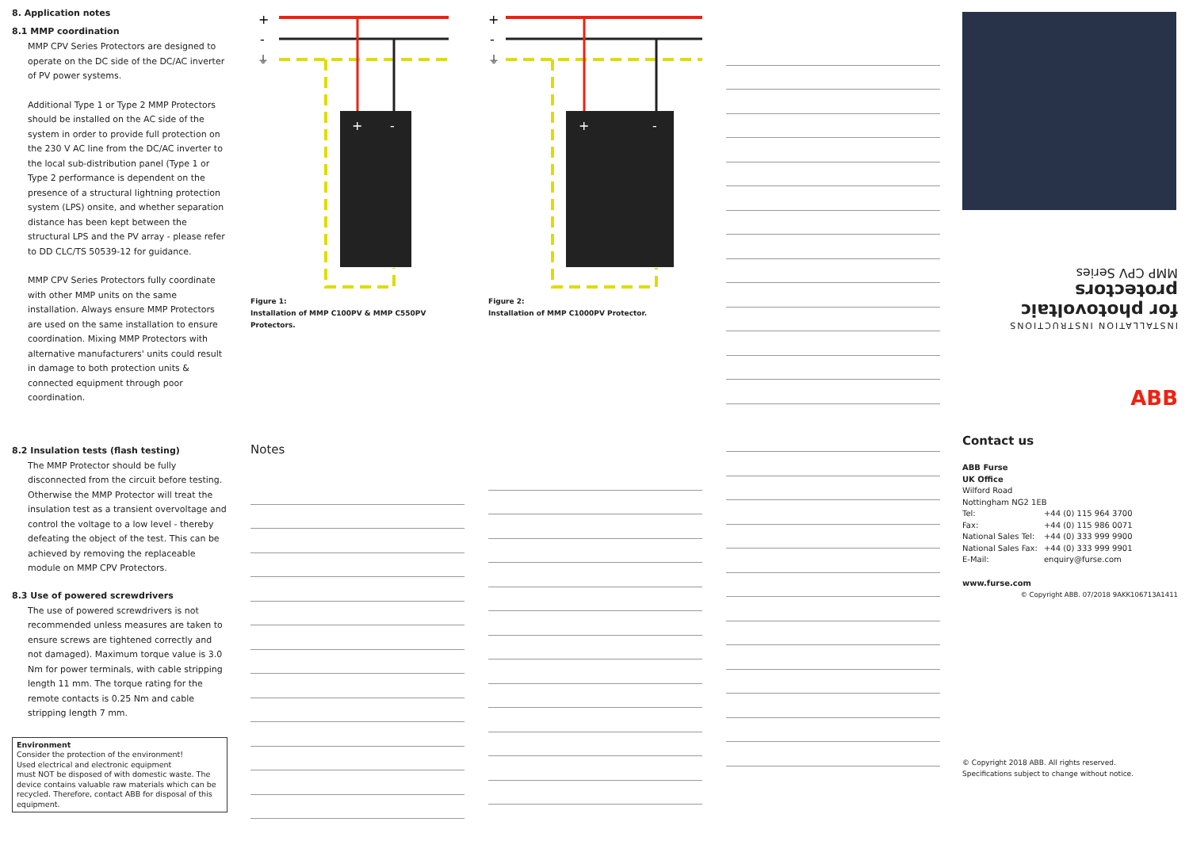8. Application notes
8.1 MMP coordination
MMP CPV Series Protectors are designed to operate on the DC side of the DC/AC inverter of PV power systems.
Additional Type 1 or Type 2 MMP Protectors should be installed on the AC side of the system in order to provide full protection on the 230 V AC line from the DC/AC inverter to the local sub-distribution panel (Type 1 or Type 2 performance is dependent on the presence of a structural lightning protection system (LPS) onsite, and whether separation distance has been kept between the structural LPS and the PV array - please refer to DD CLC/TS 50539-12 for guidance.
MMP CPV Series Protectors fully coordinate with other MMP units on the same installation. Always ensure MMP Protectors are used on the same installation to ensure coordination. Mixing MMP Protectors with alternative manufacturers' units could result in damage to both protection units & connected equipment through poor coordination.
8.2 Insulation tests (flash testing)
The MMP Protector should be fully disconnected from the circuit before testing. Otherwise the MMP Protector will treat the insulation test as a transient overvoltage and control the voltage to a low level - thereby defeating the object of the test. This can be achieved by removing the replaceable module on MMP CPV Protectors.
8.3 Use of powered screwdrivers
The use of powered screwdrivers is not recommended unless measures are taken to ensure screws are tightened correctly and not damaged). Maximum torque value is 3.0 Nm for power terminals, with cable stripping length 11 mm. The torque rating for the remote contacts is 0.25 Nm and cable stripping length 7 mm.
Environment
Consider the protection of the environment!
Used electrical and electronic equipment
must NOT be disposed of with domestic waste. The device contains valuable raw materials which can be recycled. Therefore, contact ABB for disposal of this equipment.
+
-
⏚
+
-
Figure 1:
Installation of MMP C100PV & MMP C550PV Protectors.
Notes
+
-
⏚
+
-
Figure 2:
Installation of MMP C1000PV Protector.
INSTALLATION INSTRUCTIONS
for photovoltaic
protectors
MMP CPV Series
ABB
Contact us
ABB Furse
UK Office
Wilford Road
Nottingham NG2 1EB
| Tel: | +44 (0) 115 964 3700 |
| Fax: | +44 (0) 115 986 0071 |
| National Sales Tel: | +44 (0) 333 999 9900 |
| National Sales Fax: | +44 (0) 333 999 9901 |
| E-Mail: | enquiry@furse.com |
www.furse.com
© Copyright ABB. 07/2018 9AKK106713A1411
© Copyright 2018 ABB. All rights reserved.
Specifications subject to change without notice.